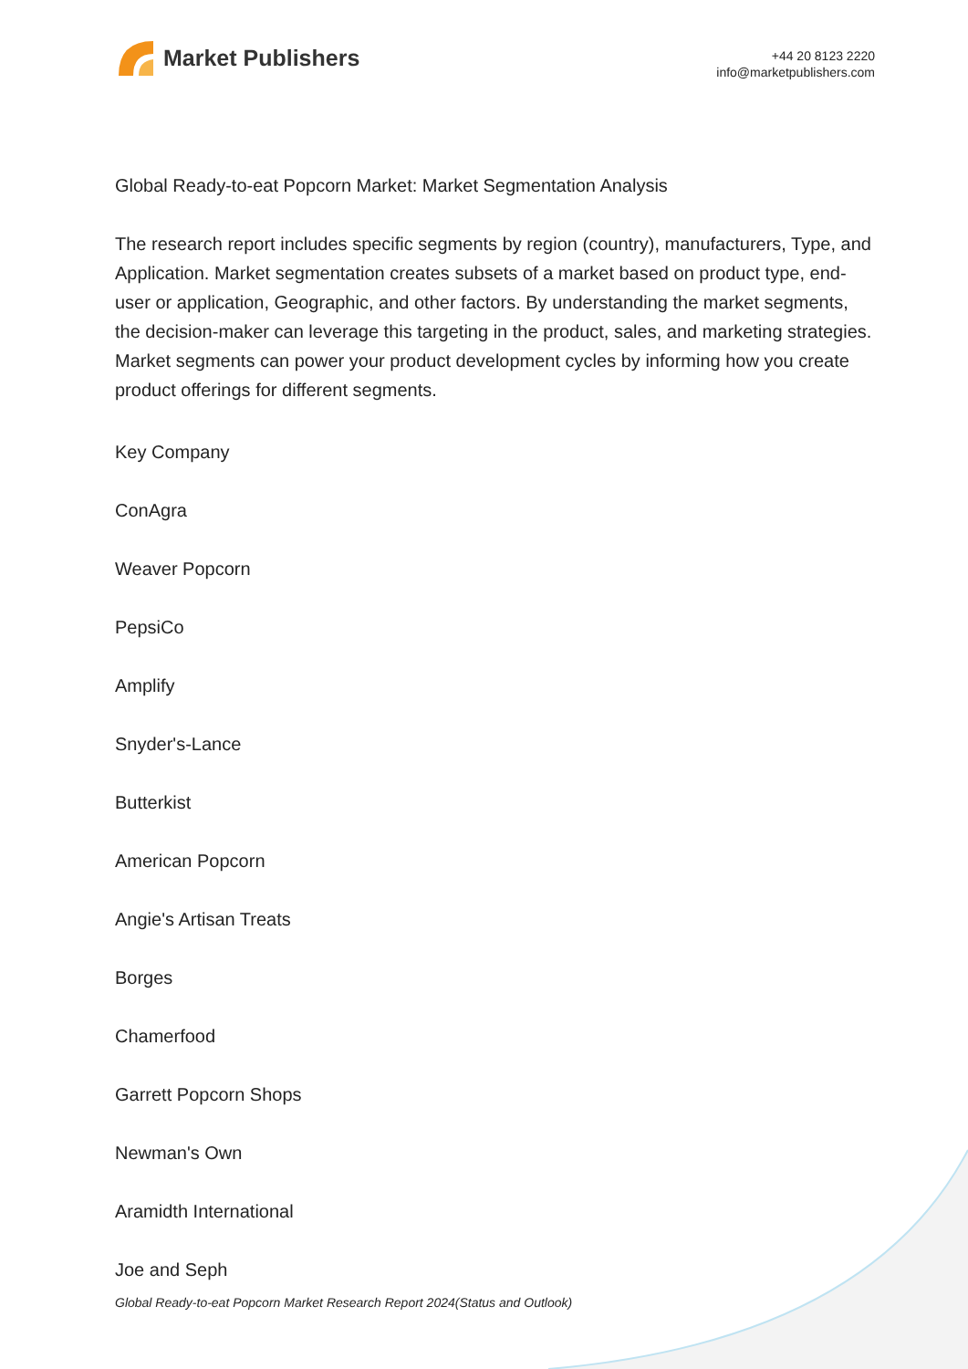Market Publishers
+44 20 8123 2220
info@marketpublishers.com
Global Ready-to-eat Popcorn Market: Market Segmentation Analysis
The research report includes specific segments by region (country), manufacturers, Type, and Application. Market segmentation creates subsets of a market based on product type, end-user or application, Geographic, and other factors. By understanding the market segments, the decision-maker can leverage this targeting in the product, sales, and marketing strategies. Market segments can power your product development cycles by informing how you create product offerings for different segments.
Key Company
ConAgra
Weaver Popcorn
PepsiCo
Amplify
Snyder's-Lance
Butterkist
American Popcorn
Angie's Artisan Treats
Borges
Chamerfood
Garrett Popcorn Shops
Newman's Own
Aramidth International
Joe and Seph
Global Ready-to-eat Popcorn Market Research Report 2024(Status and Outlook)